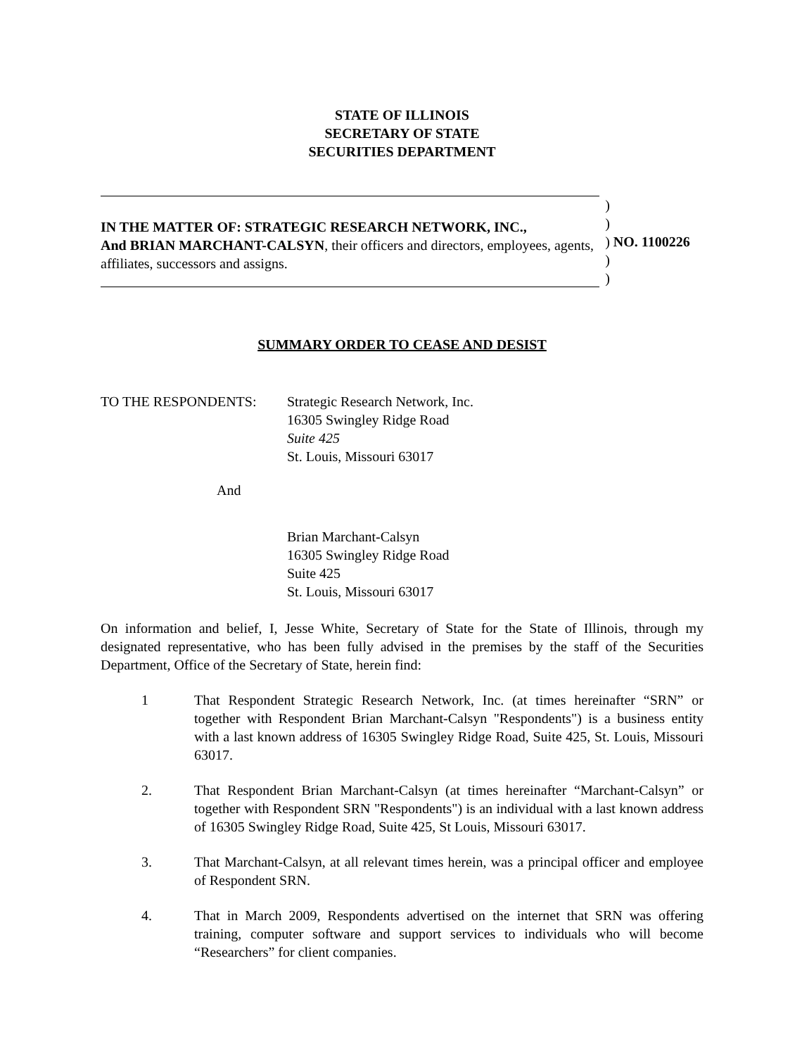STATE OF ILLINOIS
SECRETARY OF STATE
SECURITIES DEPARTMENT
IN THE MATTER OF: STRATEGIC RESEARCH NETWORK, INC.,
And BRIAN MARCHANT-CALSYN, their officers and directors, employees, agents, affiliates, successors and assigns.
)
)
) NO. 1100226
)
)
SUMMARY ORDER TO CEASE AND DESIST
TO THE RESPONDENTS: Strategic Research Network, Inc.
16305 Swingley Ridge Road
Suite 425
St. Louis, Missouri 63017
And
Brian Marchant-Calsyn
16305 Swingley Ridge Road
Suite 425
St. Louis, Missouri 63017
On information and belief, I, Jesse White, Secretary of State for the State of Illinois, through my designated representative, who has been fully advised in the premises by the staff of the Securities Department, Office of the Secretary of State, herein find:
1 That Respondent Strategic Research Network, Inc. (at times hereinafter “SRN” or together with Respondent Brian Marchant-Calsyn "Respondents") is a business entity with a last known address of 16305 Swingley Ridge Road, Suite 425, St. Louis, Missouri 63017.
2. That Respondent Brian Marchant-Calsyn (at times hereinafter “Marchant-Calsyn” or together with Respondent SRN "Respondents") is an individual with a last known address of 16305 Swingley Ridge Road, Suite 425, St Louis, Missouri 63017.
3. That Marchant-Calsyn, at all relevant times herein, was a principal officer and employee of Respondent SRN.
4. That in March 2009, Respondents advertised on the internet that SRN was offering training, computer software and support services to individuals who will become “Researchers” for client companies.